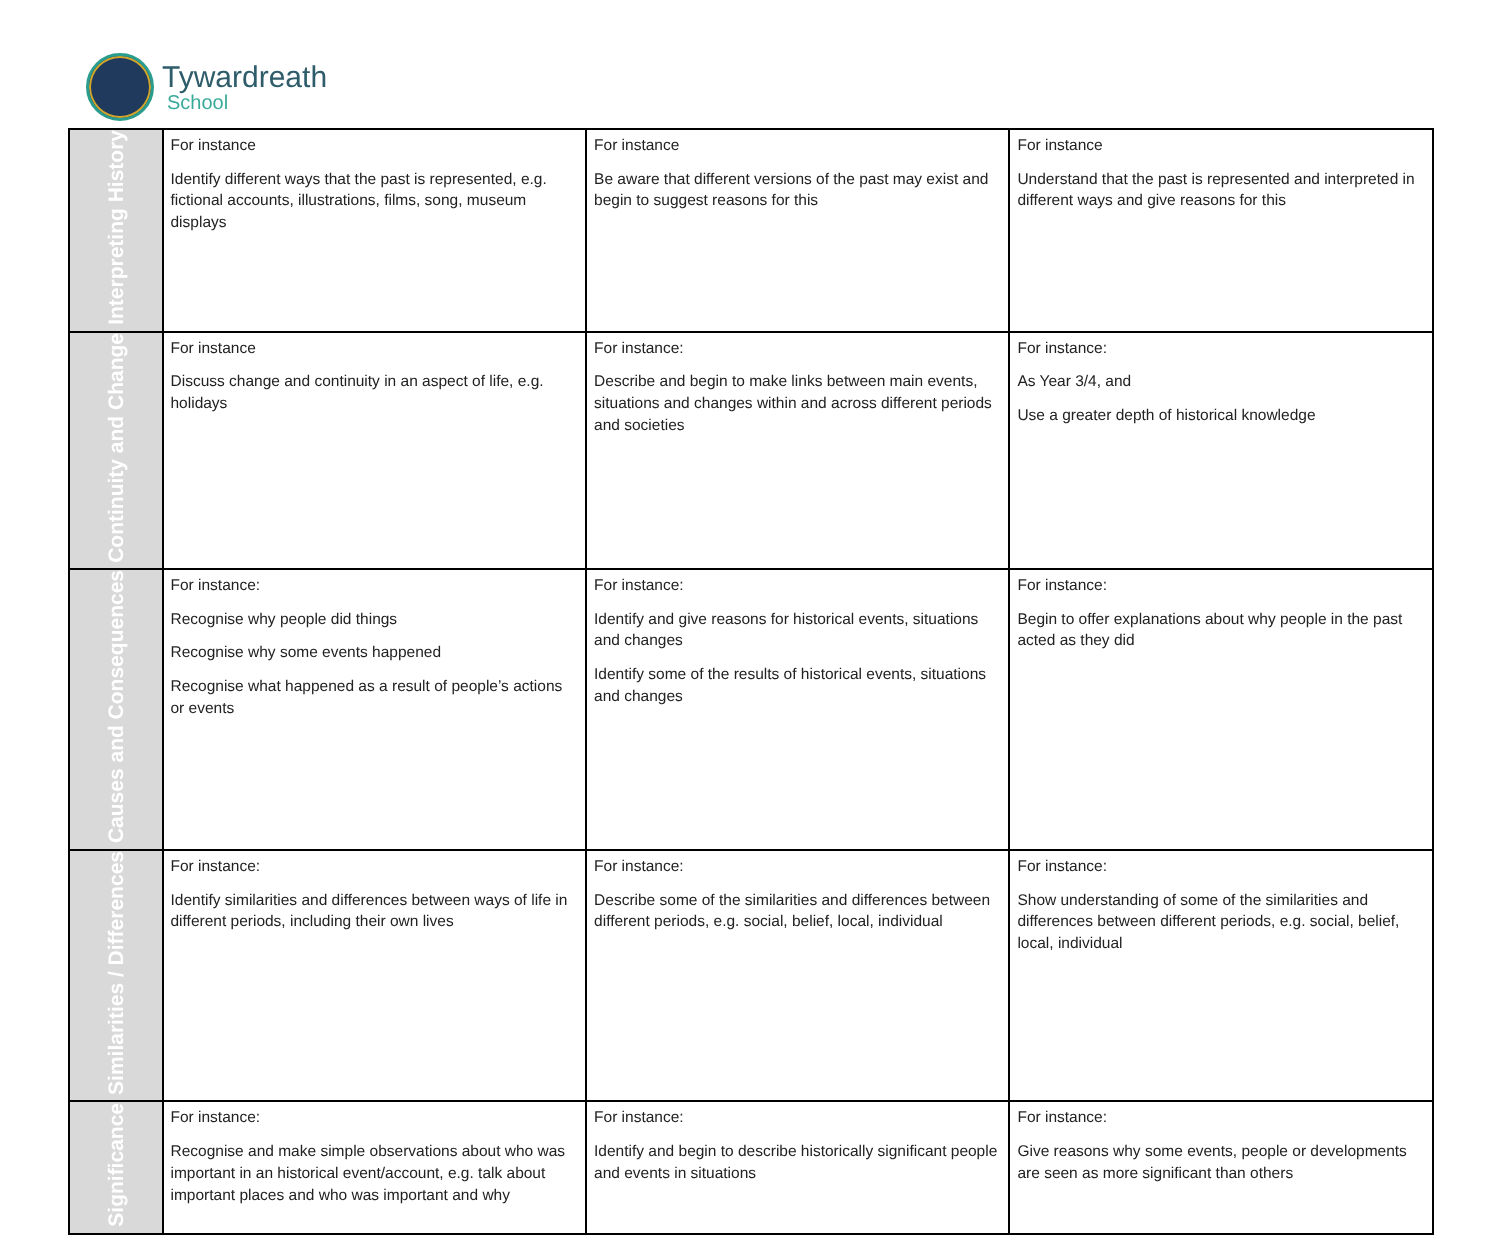Tywardreath
School
| Interpreting History | For instance Identify different ways that the past is represented, e.g. fictional accounts, illustrations, films, song, museum displays | For instance Be aware that different versions of the past may exist and begin to suggest reasons for this | For instance Understand that the past is represented and interpreted in different ways and give reasons for this |
| Continuity and Change | For instance Discuss change and continuity in an aspect of life, e.g. holidays | For instance: Describe and begin to make links between main events, situations and changes within and across different periods and societies | For instance: As Year 3/4, and Use a greater depth of historical knowledge |
| Causes and Consequences | For instance: Recognise why people did things Recognise why some events happened Recognise what happened as a result of people’s actions or events | For instance: Identify and give reasons for historical events, situations and changes Identify some of the results of historical events, situations and changes | For instance: Begin to offer explanations about why people in the past acted as they did |
| Similarities / Differences | For instance: Identify similarities and differences between ways of life in different periods, including their own lives | For instance: Describe some of the similarities and differences between different periods, e.g. social, belief, local, individual | For instance: Show understanding of some of the similarities and differences between different periods, e.g. social, belief, local, individual |
| Significance | For instance: Recognise and make simple observations about who was important in an historical event/account, e.g. talk about important places and who was important and why | For instance: Identify and begin to describe historically significant people and events in situations | For instance: Give reasons why some events, people or developments are seen as more significant than others |